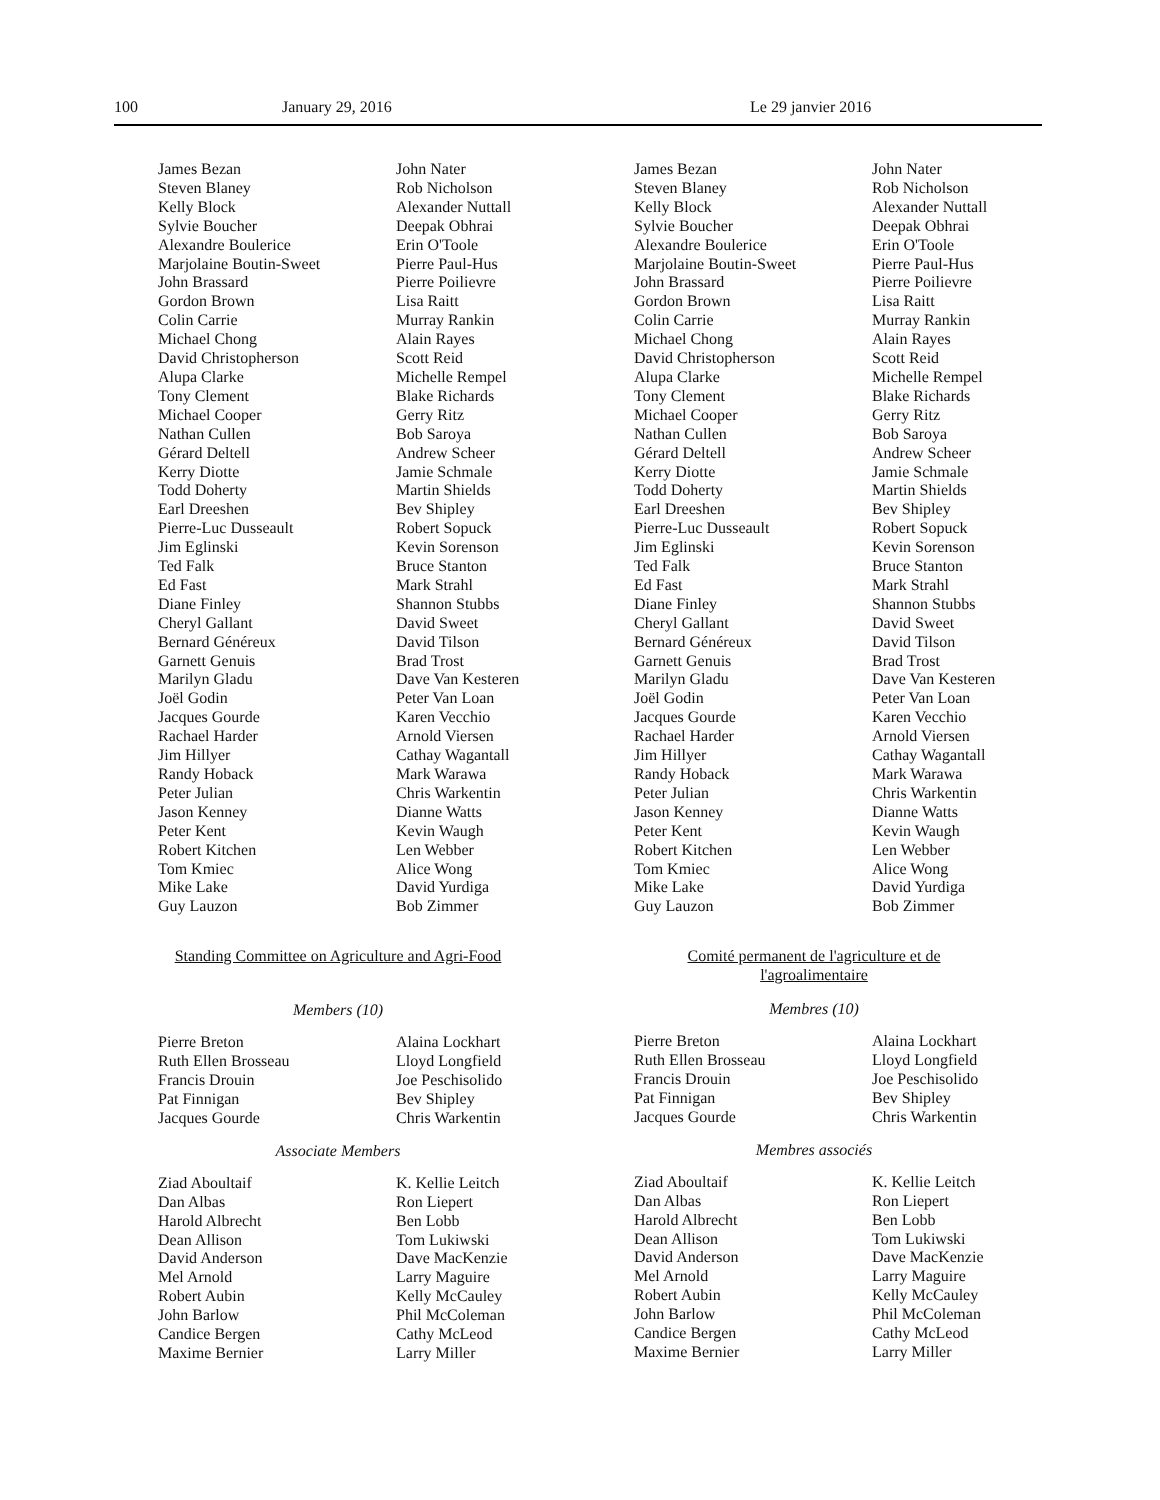100 January 29, 2016 Le 29 janvier 2016
James Bezan
Steven Blaney
Kelly Block
Sylvie Boucher
Alexandre Boulerice
Marjolaine Boutin-Sweet
John Brassard
Gordon Brown
Colin Carrie
Michael Chong
David Christopherson
Alupa Clarke
Tony Clement
Michael Cooper
Nathan Cullen
Gérard Deltell
Kerry Diotte
Todd Doherty
Earl Dreeshen
Pierre-Luc Dusseault
Jim Eglinski
Ted Falk
Ed Fast
Diane Finley
Cheryl Gallant
Bernard Généreux
Garnett Genuis
Marilyn Gladu
Joël Godin
Jacques Gourde
Rachael Harder
Jim Hillyer
Randy Hoback
Peter Julian
Jason Kenney
Peter Kent
Robert Kitchen
Tom Kmiec
Mike Lake
Guy Lauzon
John Nater
Rob Nicholson
Alexander Nuttall
Deepak Obhrai
Erin O'Toole
Pierre Paul-Hus
Pierre Poilievre
Lisa Raitt
Murray Rankin
Alain Rayes
Scott Reid
Michelle Rempel
Blake Richards
Gerry Ritz
Bob Saroya
Andrew Scheer
Jamie Schmale
Martin Shields
Bev Shipley
Robert Sopuck
Kevin Sorenson
Bruce Stanton
Mark Strahl
Shannon Stubbs
David Sweet
David Tilson
Brad Trost
Dave Van Kesteren
Peter Van Loan
Karen Vecchio
Arnold Viersen
Cathay Wagantall
Mark Warawa
Chris Warkentin
Dianne Watts
Kevin Waugh
Len Webber
Alice Wong
David Yurdiga
Bob Zimmer
Standing Committee on Agriculture and Agri-Food
Members (10)
Pierre Breton
Ruth Ellen Brosseau
Francis Drouin
Pat Finnigan
Jacques Gourde
Alaina Lockhart
Lloyd Longfield
Joe Peschisolido
Bev Shipley
Chris Warkentin
Associate Members
Ziad Aboultaif
Dan Albas
Harold Albrecht
Dean Allison
David Anderson
Mel Arnold
Robert Aubin
John Barlow
Candice Bergen
Maxime Bernier
K. Kellie Leitch
Ron Liepert
Ben Lobb
Tom Lukiwski
Dave MacKenzie
Larry Maguire
Kelly McCauley
Phil McColeman
Cathy McLeod
Larry Miller
James Bezan
Steven Blaney
Kelly Block
Sylvie Boucher
Alexandre Boulerice
Marjolaine Boutin-Sweet
John Brassard
Gordon Brown
Colin Carrie
Michael Chong
David Christopherson
Alupa Clarke
Tony Clement
Michael Cooper
Nathan Cullen
Gérard Deltell
Kerry Diotte
Todd Doherty
Earl Dreeshen
Pierre-Luc Dusseault
Jim Eglinski
Ted Falk
Ed Fast
Diane Finley
Cheryl Gallant
Bernard Généreux
Garnett Genuis
Marilyn Gladu
Joël Godin
Jacques Gourde
Rachael Harder
Jim Hillyer
Randy Hoback
Peter Julian
Jason Kenney
Peter Kent
Robert Kitchen
Tom Kmiec
Mike Lake
Guy Lauzon
John Nater
Rob Nicholson
Alexander Nuttall
Deepak Obhrai
Erin O'Toole
Pierre Paul-Hus
Pierre Poilievre
Lisa Raitt
Murray Rankin
Alain Rayes
Scott Reid
Michelle Rempel
Blake Richards
Gerry Ritz
Bob Saroya
Andrew Scheer
Jamie Schmale
Martin Shields
Bev Shipley
Robert Sopuck
Kevin Sorenson
Bruce Stanton
Mark Strahl
Shannon Stubbs
David Sweet
David Tilson
Brad Trost
Dave Van Kesteren
Peter Van Loan
Karen Vecchio
Arnold Viersen
Cathay Wagantall
Mark Warawa
Chris Warkentin
Dianne Watts
Kevin Waugh
Len Webber
Alice Wong
David Yurdiga
Bob Zimmer
Comité permanent de l'agriculture et de l'agroalimentaire
Membres (10)
Pierre Breton
Ruth Ellen Brosseau
Francis Drouin
Pat Finnigan
Jacques Gourde
Alaina Lockhart
Lloyd Longfield
Joe Peschisolido
Bev Shipley
Chris Warkentin
Membres associés
Ziad Aboultaif
Dan Albas
Harold Albrecht
Dean Allison
David Anderson
Mel Arnold
Robert Aubin
John Barlow
Candice Bergen
Maxime Bernier
K. Kellie Leitch
Ron Liepert
Ben Lobb
Tom Lukiwski
Dave MacKenzie
Larry Maguire
Kelly McCauley
Phil McColeman
Cathy McLeod
Larry Miller